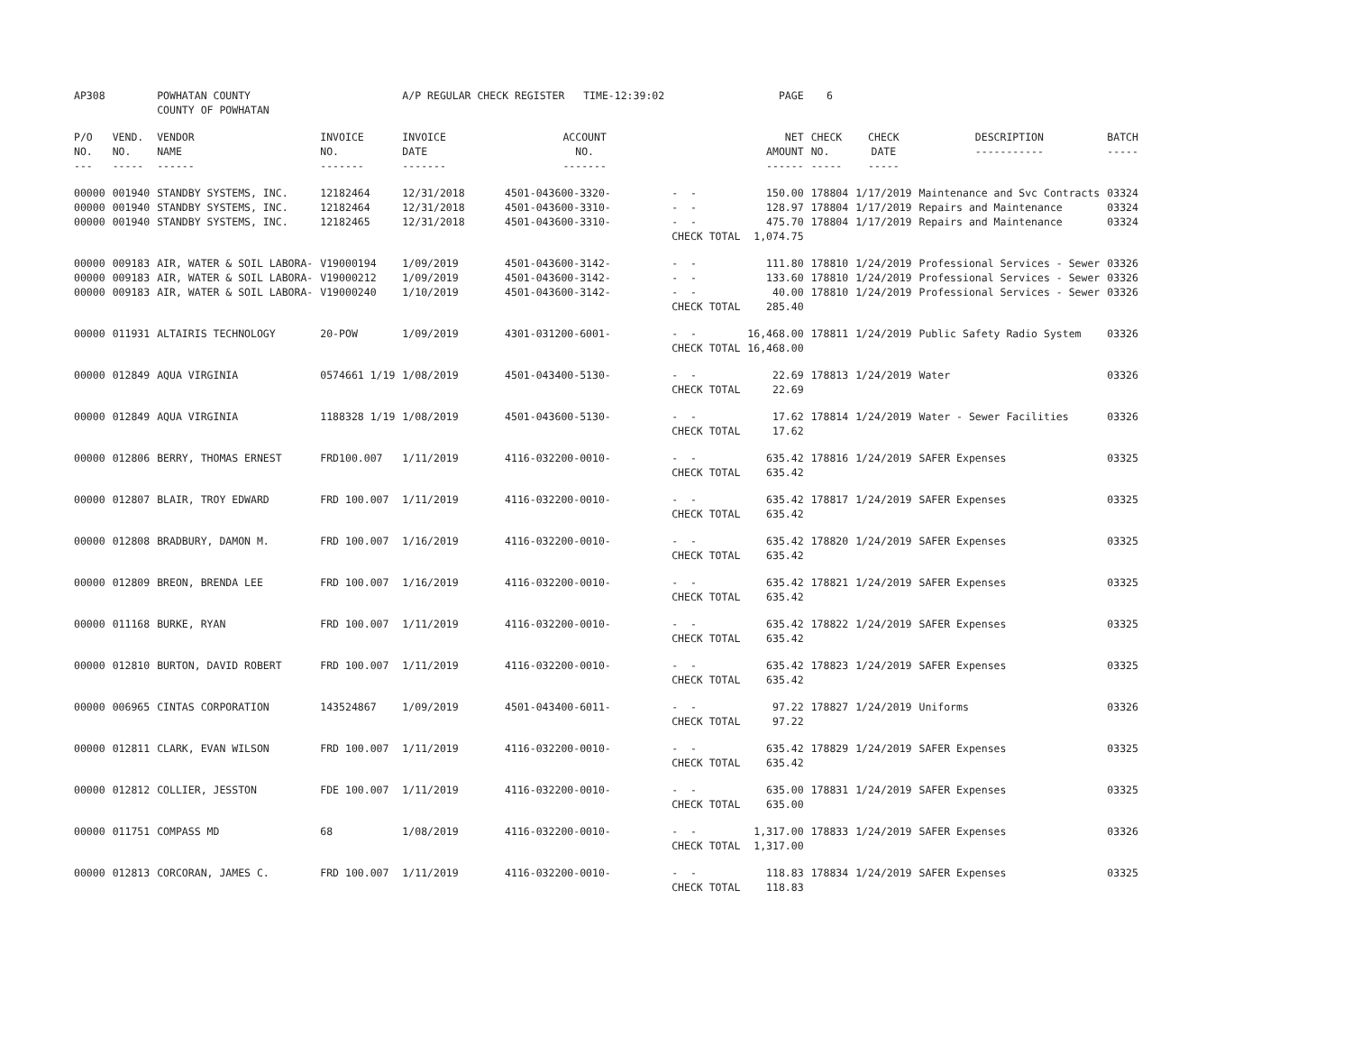| AP308 | | POWHATAN COUNTY COUNTY OF POWHATAN | | A/P REGULAR CHECK REGISTER TIME-12:39:02 | | | PAGE | 6 | | | |
| P/O NO. --- | VEND. NO. ----- | VENDOR NAME ------ | INVOICE NO. ------- | INVOICE DATE ------- | ACCOUNT NO. ------- | | NET AMOUNT ------ | CHECK NO. ----- | CHECK DATE ----- | DESCRIPTION ----------- | BATCH ----- |
| 00000 00000 00000 | 001940 001940 001940 | STANDBY SYSTEMS, INC. STANDBY SYSTEMS, INC. STANDBY SYSTEMS, INC. | 12182464 12182464 12182465 | 12/31/2018 12/31/2018 12/31/2018 | 4501-043600-3320- 4501-043600-3310- 4501-043600-3310- | - - - - - - CHECK TOTAL | 150.00 128.97 475.70 1,074.75 | 178804 178804 178804 | 1/17/2019 1/17/2019 1/17/2019 | Maintenance and Svc Contracts Repairs and Maintenance Repairs and Maintenance | 03324 03324 03324 |
| 00000 00000 00000 | 009183 009183 009183 | AIR, WATER & SOIL LABORA- AIR, WATER & SOIL LABORA- AIR, WATER & SOIL LABORA- | V19000194 V19000212 V19000240 | 1/09/2019 1/09/2019 1/10/2019 | 4501-043600-3142- 4501-043600-3142- 4501-043600-3142- | - - - - - - CHECK TOTAL | 111.80 133.60 40.00 285.40 | 178810 178810 178810 | 1/24/2019 1/24/2019 1/24/2019 | Professional Services - Sewer Professional Services - Sewer Professional Services - Sewer | 03326 03326 03326 |
| 00000 | 011931 | ALTAIRIS TECHNOLOGY | 20-POW | 1/09/2019 | 4301-031200-6001- | - - CHECK TOTAL | 16,468.00 16,468.00 | 178811 | 1/24/2019 | Public Safety Radio System | 03326 |
| 00000 | 012849 | AQUA VIRGINIA | 0574661 1/19 | 1/08/2019 | 4501-043400-5130- | - - CHECK TOTAL | 22.69 22.69 | 178813 | 1/24/2019 | Water | 03326 |
| 00000 | 012849 | AQUA VIRGINIA | 1188328 1/19 | 1/08/2019 | 4501-043600-5130- | - - CHECK TOTAL | 17.62 17.62 | 178814 | 1/24/2019 | Water - Sewer Facilities | 03326 |
| 00000 | 012806 | BERRY, THOMAS ERNEST | FRD100.007 | 1/11/2019 | 4116-032200-0010- | - - CHECK TOTAL | 635.42 635.42 | 178816 | 1/24/2019 | SAFER Expenses | 03325 |
| 00000 | 012807 | BLAIR, TROY EDWARD | FRD 100.007 | 1/11/2019 | 4116-032200-0010- | - - CHECK TOTAL | 635.42 635.42 | 178817 | 1/24/2019 | SAFER Expenses | 03325 |
| 00000 | 012808 | BRADBURY, DAMON M. | FRD 100.007 | 1/16/2019 | 4116-032200-0010- | - - CHECK TOTAL | 635.42 635.42 | 178820 | 1/24/2019 | SAFER Expenses | 03325 |
| 00000 | 012809 | BREON, BRENDA LEE | FRD 100.007 | 1/16/2019 | 4116-032200-0010- | - - CHECK TOTAL | 635.42 635.42 | 178821 | 1/24/2019 | SAFER Expenses | 03325 |
| 00000 | 011168 | BURKE, RYAN | FRD 100.007 | 1/11/2019 | 4116-032200-0010- | - - CHECK TOTAL | 635.42 635.42 | 178822 | 1/24/2019 | SAFER Expenses | 03325 |
| 00000 | 012810 | BURTON, DAVID ROBERT | FRD 100.007 | 1/11/2019 | 4116-032200-0010- | - - CHECK TOTAL | 635.42 635.42 | 178823 | 1/24/2019 | SAFER Expenses | 03325 |
| 00000 | 006965 | CINTAS CORPORATION | 143524867 | 1/09/2019 | 4501-043400-6011- | - - CHECK TOTAL | 97.22 97.22 | 178827 | 1/24/2019 | Uniforms | 03326 |
| 00000 | 012811 | CLARK, EVAN WILSON | FRD 100.007 | 1/11/2019 | 4116-032200-0010- | - - CHECK TOTAL | 635.42 635.42 | 178829 | 1/24/2019 | SAFER Expenses | 03325 |
| 00000 | 012812 | COLLIER, JESSTON | FDE 100.007 | 1/11/2019 | 4116-032200-0010- | - - CHECK TOTAL | 635.00 635.00 | 178831 | 1/24/2019 | SAFER Expenses | 03325 |
| 00000 | 011751 | COMPASS MD | 68 | 1/08/2019 | 4116-032200-0010- | - - CHECK TOTAL | 1,317.00 1,317.00 | 178833 | 1/24/2019 | SAFER Expenses | 03326 |
| 00000 | 012813 | CORCORAN, JAMES C. | FRD 100.007 | 1/11/2019 | 4116-032200-0010- | - - CHECK TOTAL | 118.83 118.83 | 178834 | 1/24/2019 | SAFER Expenses | 03325 |